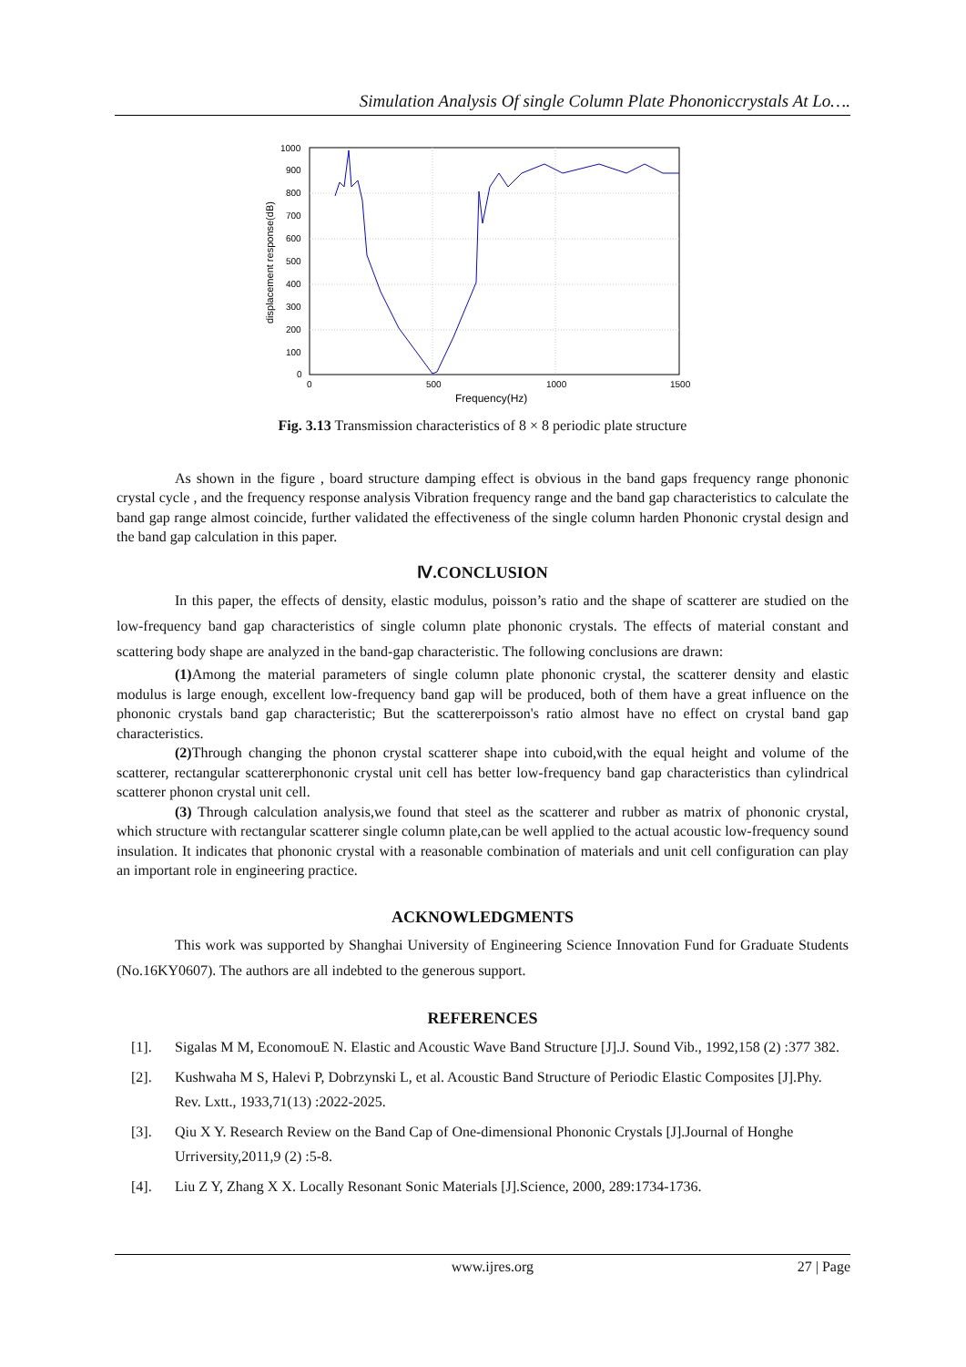Simulation Analysis Of single Column Plate Phononiccrystals At Lo….
1000
900
800
700
600
500
400
300
200
100
0
0
500
1000
1500
Frequency(Hz)
displacement response(dB)
Fig. 3.13 Transmission characteristics of 8 × 8 periodic plate structure
As shown in the figure , board structure damping effect is obvious in the band gaps frequency range phononic crystal cycle , and the frequency response analysis Vibration frequency range and the band gap characteristics to calculate the band gap range almost coincide, further validated the effectiveness of the single column harden Phononic crystal design and the band gap calculation in this paper.
Ⅳ.CONCLUSION
In this paper, the effects of density, elastic modulus, poisson’s ratio and the shape of scatterer are studied on the low-frequency band gap characteristics of single column plate phononic crystals. The effects of material constant and scattering body shape are analyzed in the band-gap characteristic. The following conclusions are drawn:
(1) Among the material parameters of single column plate phononic crystal, the scatterer density and elastic modulus is large enough, excellent low-frequency band gap will be produced, both of them have a great influence on the phononic crystals band gap characteristic; But the scattererpoisson's ratio almost have no effect on crystal band gap characteristics.
(2) Through changing the phonon crystal scatterer shape into cuboid,with the equal height and volume of the scatterer, rectangular scattererphononic crystal unit cell has better low-frequency band gap characteristics than cylindrical scatterer phonon crystal unit cell.
(3) Through calculation analysis,we found that steel as the scatterer and rubber as matrix of phononic crystal, which structure with rectangular scatterer single column plate,can be well applied to the actual acoustic low-frequency sound insulation. It indicates that phononic crystal with a reasonable combination of materials and unit cell configuration can play an important role in engineering practice.
ACKNOWLEDGMENTS
This work was supported by Shanghai University of Engineering Science Innovation Fund for Graduate Students (No.16KY0607). The authors are all indebted to the generous support.
REFERENCES
[1]. Sigalas M M, EconomouE N. Elastic and Acoustic Wave Band Structure [J].J. Sound Vib., 1992,158 (2) :377 382.
[2]. Kushwaha M S, Halevi P, Dobrzynski L, et al. Acoustic Band Structure of Periodic Elastic Composites [J].Phy. Rev. Lxtt., 1933,71(13) :2022-2025.
[3]. Qiu X Y. Research Review on the Band Cap of One-dimensional Phononic Crystals [J].Journal of Honghe Urriversity,2011,9 (2) :5-8.
[4]. Liu Z Y, Zhang X X. Locally Resonant Sonic Materials [J].Science, 2000, 289:1734-1736.
www.ijres.org 27 | Page